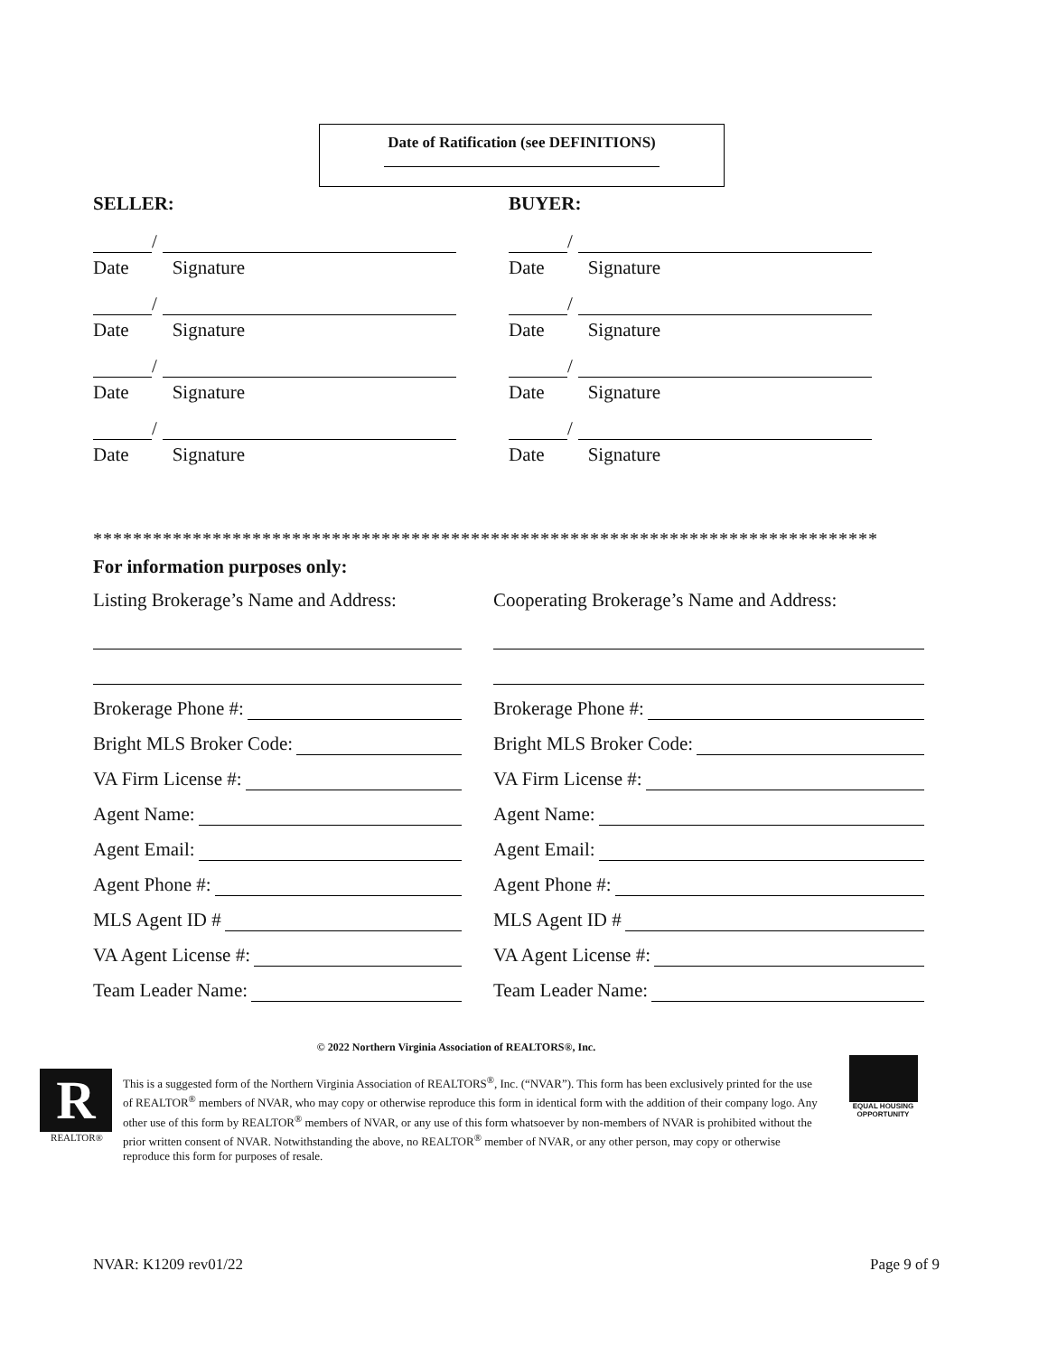Date of Ratification (see DEFINITIONS)
SELLER:
/
Date Signature
/
Date Signature
/
Date Signature
/
Date Signature
BUYER:
/
Date Signature
/
Date Signature
/
Date Signature
/
Date Signature
*******************************************************************************
For information purposes only:
Listing Brokerage’s Name and Address:
Cooperating Brokerage’s Name and Address:
Brokerage Phone #:
Brokerage Phone #:
Bright MLS Broker Code:
Bright MLS Broker Code:
VA Firm License #:
VA Firm License #:
Agent Name:
Agent Name:
Agent Email:
Agent Email:
Agent Phone #:
Agent Phone #:
MLS Agent ID #
MLS Agent ID #
VA Agent License #:
VA Agent License #:
Team Leader Name:
Team Leader Name:
© 2022 Northern Virginia Association of REALTORS®, Inc.
R
REALTOR®
This is a suggested form of the Northern Virginia Association of REALTORS<sup>®</sup>, Inc. (“NVAR”). This form has been exclusively printed for the use of REALTOR<sup>®</sup> members of NVAR, who may copy or otherwise reproduce this form in identical form with the addition of their company logo. Any other use of this form by REALTOR<sup>®</sup> members of NVAR, or any use of this form whatsoever by non-members of NVAR is prohibited without the prior written consent of NVAR. Notwithstanding the above, no REALTOR<sup>®</sup> member of NVAR, or any other person, may copy or otherwise reproduce this form for purposes of resale.
EQUAL HOUSING OPPORTUNITY
NVAR: K1209 rev01/22 Page 9 of 9